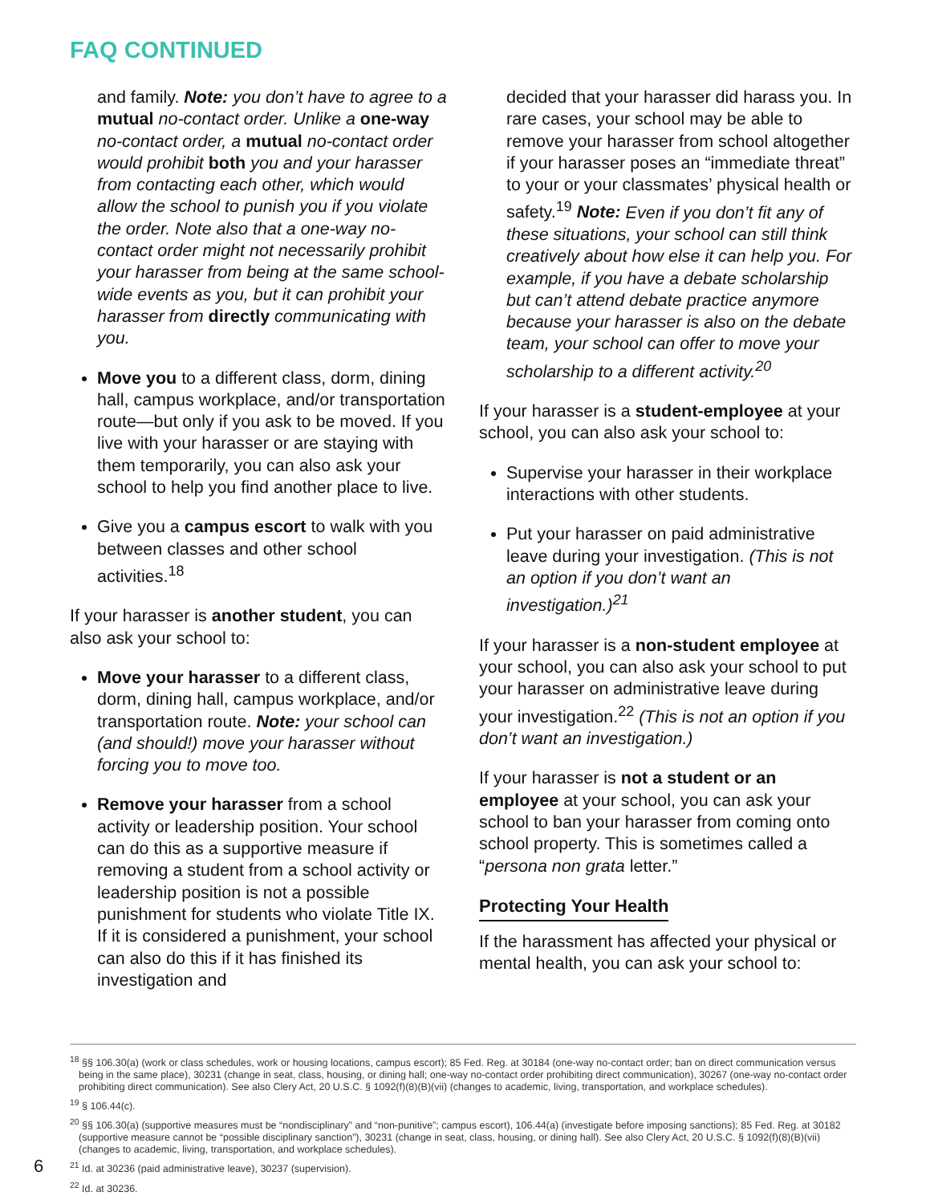FAQ CONTINUED
and family. Note: you don’t have to agree to a mutual no-contact order. Unlike a one-way no-contact order, a mutual no-contact order would prohibit both you and your harasser from contacting each other, which would allow the school to punish you if you violate the order. Note also that a one-way no-contact order might not necessarily prohibit your harasser from being at the same school-wide events as you, but it can prohibit your harasser from directly communicating with you.
Move you to a different class, dorm, dining hall, campus workplace, and/or transportation route—but only if you ask to be moved. If you live with your harasser or are staying with them temporarily, you can also ask your school to help you find another place to live.
Give you a campus escort to walk with you between classes and other school activities.<sup>18</sup>
If your harasser is another student, you can also ask your school to:
Move your harasser to a different class, dorm, dining hall, campus workplace, and/or transportation route. Note: your school can (and should!) move your harasser without forcing you to move too.
Remove your harasser from a school activity or leadership position. Your school can do this as a supportive measure if removing a student from a school activity or leadership position is not a possible punishment for students who violate Title IX. If it is considered a punishment, your school can also do this if it has finished its investigation and
decided that your harasser did harass you. In rare cases, your school may be able to remove your harasser from school altogether if your harasser poses an “immediate threat” to your or your classmates’ physical health or safety.<sup>19</sup> Note: Even if you don’t fit any of these situations, your school can still think creatively about how else it can help you. For example, if you have a debate scholarship but can’t attend debate practice anymore because your harasser is also on the debate team, your school can offer to move your scholarship to a different activity.<sup>20</sup>
If your harasser is a student-employee at your school, you can also ask your school to:
Supervise your harasser in their workplace interactions with other students.
Put your harasser on paid administrative leave during your investigation. (This is not an option if you don’t want an investigation.)<sup>21</sup>
If your harasser is a non-student employee at your school, you can also ask your school to put your harasser on administrative leave during your investigation.<sup>22</sup> (This is not an option if you don’t want an investigation.)
If your harasser is not a student or an employee at your school, you can ask your school to ban your harasser from coming onto school property. This is sometimes called a “persona non grata letter.”
Protecting Your Health
If the harassment has affected your physical or mental health, you can ask your school to:
<sup>18</sup> §§ 106.30(a) (work or class schedules, work or housing locations, campus escort); 85 Fed. Reg. at 30184 (one-way no-contact order; ban on direct communication versus being in the same place), 30231 (change in seat, class, housing, or dining hall; one-way no-contact order prohibiting direct communication), 30267 (one-way no-contact order prohibiting direct communication). See also Clery Act, 20 U.S.C. § 1092(f)(8)(B)(vii) (changes to academic, living, transportation, and workplace schedules).
<sup>19</sup> § 106.44(c).
<sup>20</sup> §§ 106.30(a) (supportive measures must be “nondisciplinary” and “non-punitive”; campus escort), 106.44(a) (investigate before imposing sanctions); 85 Fed. Reg. at 30182 (supportive measure cannot be “possible disciplinary sanction”), 30231 (change in seat, class, housing, or dining hall). See also Clery Act, 20 U.S.C. § 1092(f)(8)(B)(vii) (changes to academic, living, transportation, and workplace schedules).
<sup>21</sup> Id. at 30236 (paid administrative leave), 30237 (supervision).
<sup>22</sup> Id. at 30236.
6